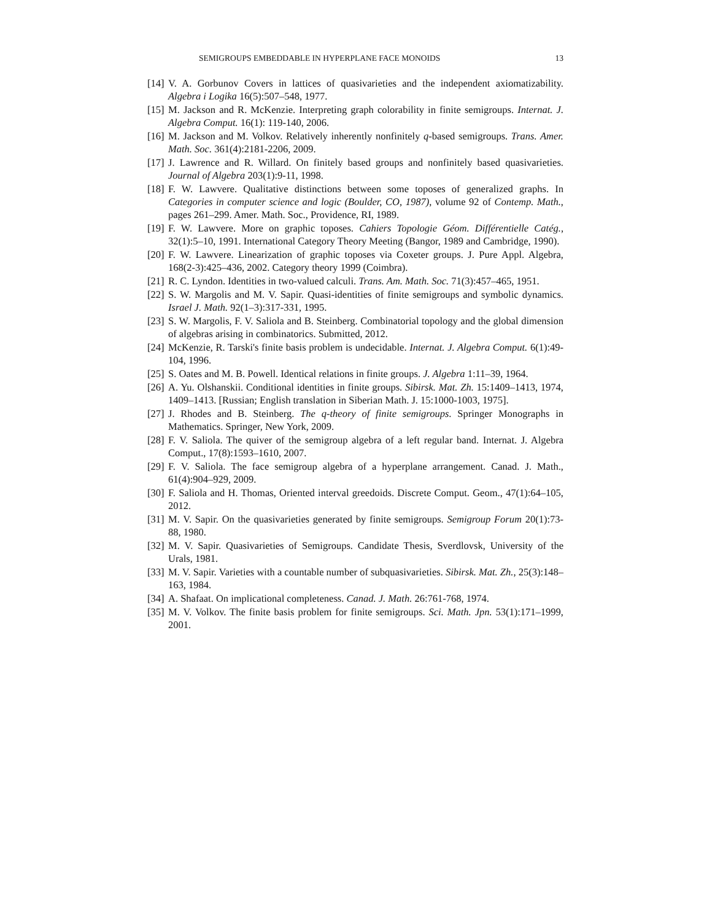SEMIGROUPS EMBEDDABLE IN HYPERPLANE FACE MONOIDS 13
[14] V. A. Gorbunov Covers in lattices of quasivarieties and the independent axiomatizability. Algebra i Logika 16(5):507–548, 1977.
[15] M. Jackson and R. McKenzie. Interpreting graph colorability in finite semigroups. Internat. J. Algebra Comput. 16(1): 119-140, 2006.
[16] M. Jackson and M. Volkov. Relatively inherently nonfinitely q-based semigroups. Trans. Amer. Math. Soc. 361(4):2181-2206, 2009.
[17] J. Lawrence and R. Willard. On finitely based groups and nonfinitely based quasivarieties. Journal of Algebra 203(1):9-11, 1998.
[18] F. W. Lawvere. Qualitative distinctions between some toposes of generalized graphs. In Categories in computer science and logic (Boulder, CO, 1987), volume 92 of Contemp. Math., pages 261–299. Amer. Math. Soc., Providence, RI, 1989.
[19] F. W. Lawvere. More on graphic toposes. Cahiers Topologie Géom. Différentielle Catég., 32(1):5–10, 1991. International Category Theory Meeting (Bangor, 1989 and Cambridge, 1990).
[20] F. W. Lawvere. Linearization of graphic toposes via Coxeter groups. J. Pure Appl. Algebra, 168(2-3):425–436, 2002. Category theory 1999 (Coimbra).
[21] R. C. Lyndon. Identities in two-valued calculi. Trans. Am. Math. Soc. 71(3):457–465, 1951.
[22] S. W. Margolis and M. V. Sapir. Quasi-identities of finite semigroups and symbolic dynamics. Israel J. Math. 92(1–3):317-331, 1995.
[23] S. W. Margolis, F. V. Saliola and B. Steinberg. Combinatorial topology and the global dimension of algebras arising in combinatorics. Submitted, 2012.
[24] McKenzie, R. Tarski's finite basis problem is undecidable. Internat. J. Algebra Comput. 6(1):49-104, 1996.
[25] S. Oates and M. B. Powell. Identical relations in finite groups. J. Algebra 1:11–39, 1964.
[26] A. Yu. Olshanskii. Conditional identities in finite groups. Sibirsk. Mat. Zh. 15:1409–1413, 1974, 1409–1413. [Russian; English translation in Siberian Math. J. 15:1000-1003, 1975].
[27] J. Rhodes and B. Steinberg. The q-theory of finite semigroups. Springer Monographs in Mathematics. Springer, New York, 2009.
[28] F. V. Saliola. The quiver of the semigroup algebra of a left regular band. Internat. J. Algebra Comput., 17(8):1593–1610, 2007.
[29] F. V. Saliola. The face semigroup algebra of a hyperplane arrangement. Canad. J. Math., 61(4):904–929, 2009.
[30] F. Saliola and H. Thomas, Oriented interval greedoids. Discrete Comput. Geom., 47(1):64–105, 2012.
[31] M. V. Sapir. On the quasivarieties generated by finite semigroups. Semigroup Forum 20(1):73-88, 1980.
[32] M. V. Sapir. Quasivarieties of Semigroups. Candidate Thesis, Sverdlovsk, University of the Urals, 1981.
[33] M. V. Sapir. Varieties with a countable number of subquasivarieties. Sibirsk. Mat. Zh., 25(3):148–163, 1984.
[34] A. Shafaat. On implicational completeness. Canad. J. Math. 26:761-768, 1974.
[35] M. V. Volkov. The finite basis problem for finite semigroups. Sci. Math. Jpn. 53(1):171–1999, 2001.